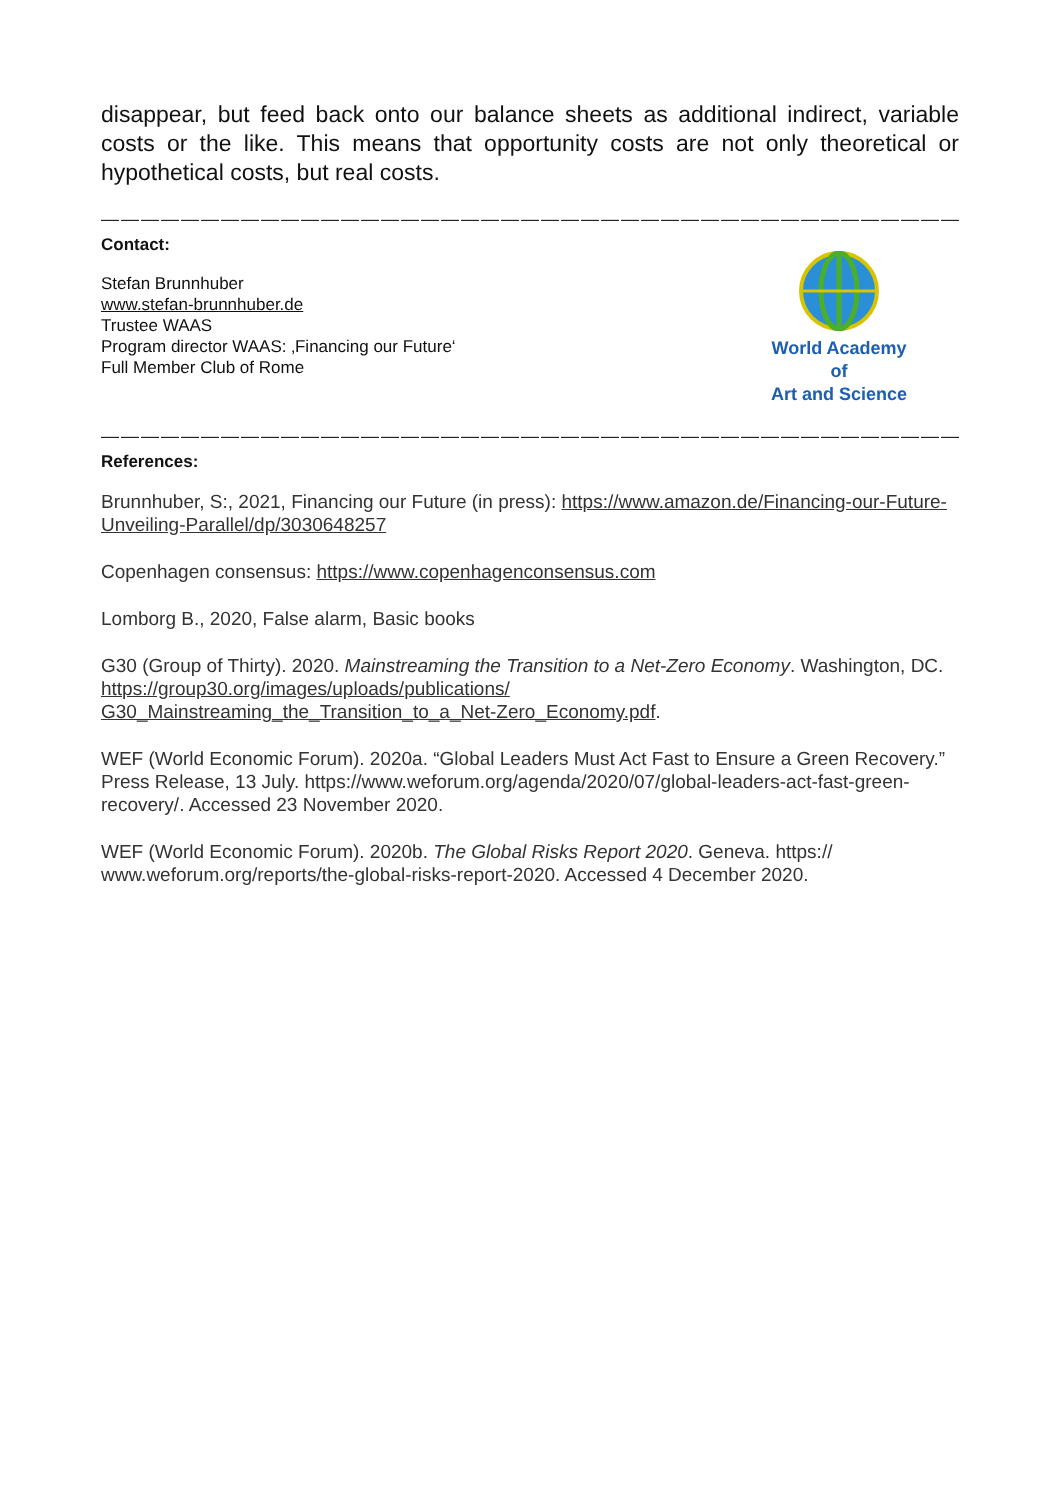disappear, but feed back onto our balance sheets as additional indirect, variable costs or the like. This means that opportunity costs are not only theoretical or hypothetical costs, but real costs.
———————————————————————————————————————————-
Contact:
Stefan Brunnhuber
www.stefan-brunnhuber.de
Trustee WAAS
Program director WAAS: ‚Financing our Future‘
Full Member Club of Rome
World Academy of
Art and Science
————————————————————————————————————————————
References:
Brunnhuber, S:, 2021, Financing our Future (in press): https://www.amazon.de/Financing-our-Future-Unveiling-Parallel/dp/3030648257
Copenhagen consensus: https://www.copenhagenconsensus.com
Lomborg B., 2020, False alarm, Basic books
G30 (Group of Thirty). 2020. Mainstreaming the Transition to a Net-Zero Economy. Washington, DC. https://group30.org/images/uploads/publications/
G30_Mainstreaming_the_Transition_to_a_Net-Zero_Economy.pdf.
WEF (World Economic Forum). 2020a. “Global Leaders Must Act Fast to Ensure a Green Recovery.” Press Release, 13 July. https://www.weforum.org/agenda/2020/07/global-leaders-act-fast-green-recovery/. Accessed 23 November 2020.
WEF (World Economic Forum). 2020b. The Global Risks Report 2020. Geneva. https://
www.weforum.org/reports/the-global-risks-report-2020. Accessed 4 December 2020.